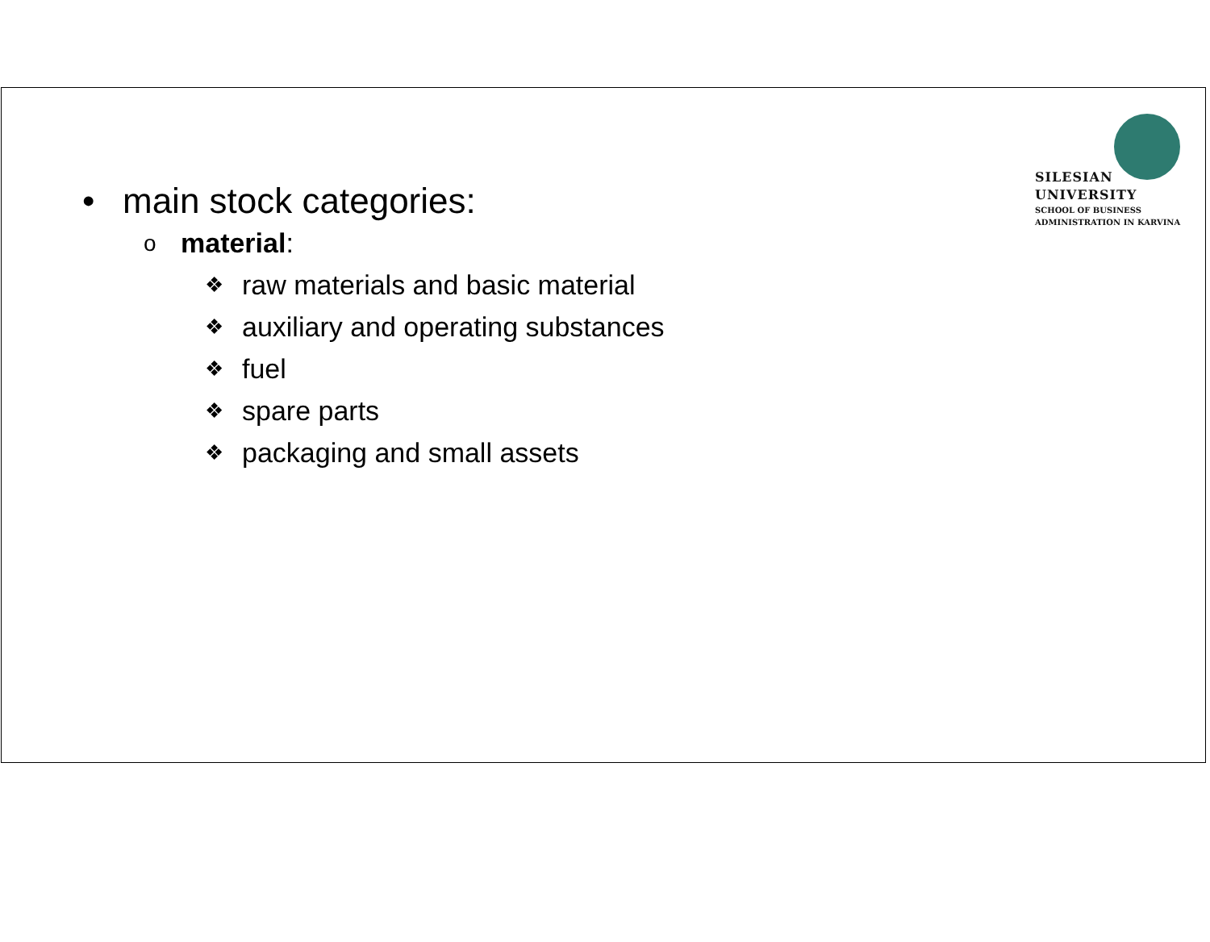SILESIAN
UNIVERSITY
SCHOOL OF BUSINESS
ADMINISTRATION IN KARVINA
• main stock categories:
omaterial:
❖ raw materials and basic material
❖ auxiliary and operating substances
❖ fuel
❖ spare parts
❖ packaging and small assets